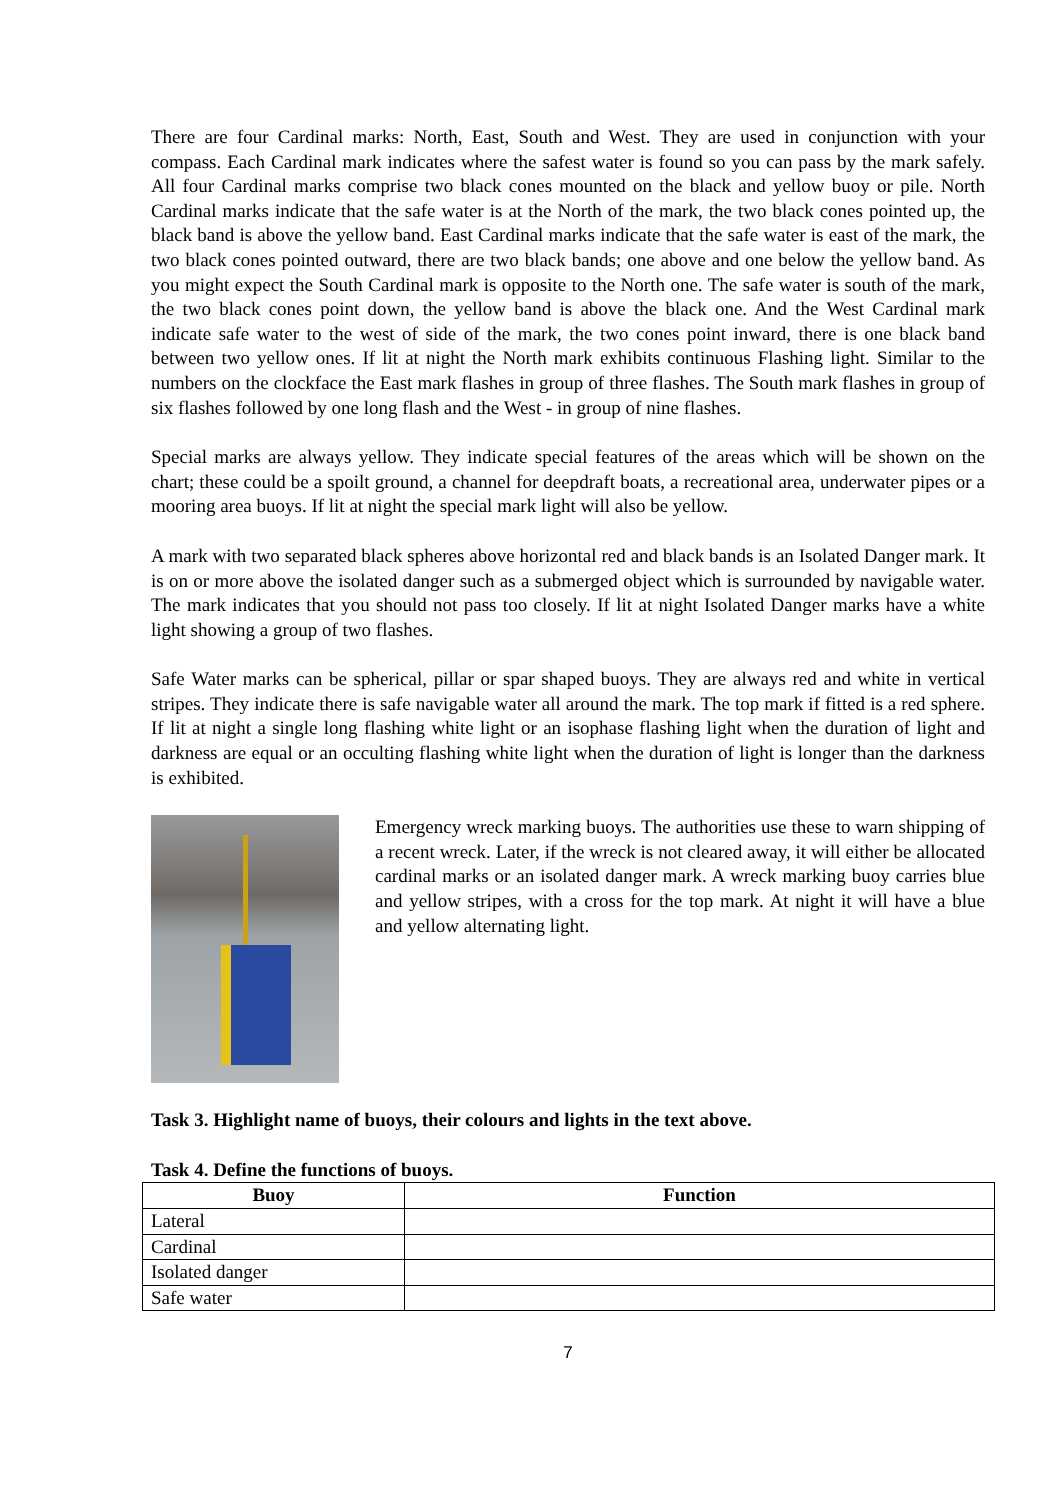There are four Cardinal marks: North, East, South and West. They are used in conjunction with your compass. Each Cardinal mark indicates where the safest water is found so you can pass by the mark safely. All four Cardinal marks comprise two black cones mounted on the black and yellow buoy or pile. North Cardinal marks indicate that the safe water is at the North of the mark, the two black cones pointed up, the black band is above the yellow band. East Cardinal marks indicate that the safe water is east of the mark, the two black cones pointed outward, there are two black bands; one above and one below the yellow band. As you might expect the South Cardinal mark is opposite to the North one. The safe water is south of the mark, the two black cones point down, the yellow band is above the black one. And the West Cardinal mark indicate safe water to the west of side of the mark, the two cones point inward, there is one black band between two yellow ones. If lit at night the North mark exhibits continuous Flashing light. Similar to the numbers on the clockface the East mark flashes in group of three flashes. The South mark flashes in group of six flashes followed by one long flash and the West - in group of nine flashes.
Special marks are always yellow. They indicate special features of the areas which will be shown on the chart; these could be a spoilt ground, a channel for deepdraft boats, a recreational area, underwater pipes or a mooring area buoys. If lit at night the special mark light will also be yellow.
A mark with two separated black spheres above horizontal red and black bands is an Isolated Danger mark. It is on or more above the isolated danger such as a submerged object which is surrounded by navigable water. The mark indicates that you should not pass too closely. If lit at night Isolated Danger marks have a white light showing a group of two flashes.
Safe Water marks can be spherical, pillar or spar shaped buoys. They are always red and white in vertical stripes. They indicate there is safe navigable water all around the mark. The top mark if fitted is a red sphere. If lit at night a single long flashing white light or an isophase flashing light when the duration of light and darkness are equal or an occulting flashing white light when the duration of light is longer than the darkness is exhibited.
Emergency wreck marking buoys. The authorities use these to warn shipping of a recent wreck. Later, if the wreck is not cleared away, it will either be allocated cardinal marks or an isolated danger mark. A wreck marking buoy carries blue and yellow stripes, with a cross for the top mark. At night it will have a blue and yellow alternating light.
Task 3. Highlight name of buoys, their colours and lights in the text above.
Task 4. Define the functions of buoys.
| Buoy | Function |
| --- | --- |
| Lateral | |
| Cardinal | |
| Isolated danger | |
| Safe water | |
7